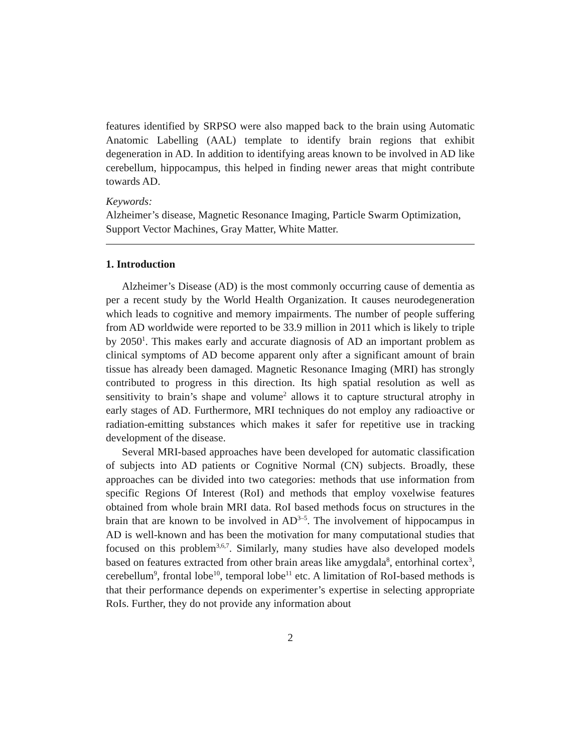features identified by SRPSO were also mapped back to the brain using Automatic Anatomic Labelling (AAL) template to identify brain regions that exhibit degeneration in AD. In addition to identifying areas known to be involved in AD like cerebellum, hippocampus, this helped in finding newer areas that might contribute towards AD.
Keywords:
Alzheimer’s disease, Magnetic Resonance Imaging, Particle Swarm Optimization, Support Vector Machines, Gray Matter, White Matter.
1. Introduction
Alzheimer’s Disease (AD) is the most commonly occurring cause of dementia as per a recent study by the World Health Organization. It causes neurodegeneration which leads to cognitive and memory impairments. The number of people suffering from AD worldwide were reported to be 33.9 million in 2011 which is likely to triple by 2050<sup>1</sup>. This makes early and accurate diagnosis of AD an important problem as clinical symptoms of AD become apparent only after a significant amount of brain tissue has already been damaged. Magnetic Resonance Imaging (MRI) has strongly contributed to progress in this direction. Its high spatial resolution as well as sensitivity to brain’s shape and volume<sup>2</sup> allows it to capture structural atrophy in early stages of AD. Furthermore, MRI techniques do not employ any radioactive or radiation-emitting substances which makes it safer for repetitive use in tracking development of the disease.
Several MRI-based approaches have been developed for automatic classification of subjects into AD patients or Cognitive Normal (CN) subjects. Broadly, these approaches can be divided into two categories: methods that use information from specific Regions Of Interest (RoI) and methods that employ voxelwise features obtained from whole brain MRI data. RoI based methods focus on structures in the brain that are known to be involved in AD<sup>3–5</sup>. The involvement of hippocampus in AD is well-known and has been the motivation for many computational studies that focused on this problem<sup>3,6,7</sup>. Similarly, many studies have also developed models based on features extracted from other brain areas like amygdala<sup>8</sup>, entorhinal cortex<sup>3</sup>, cerebellum<sup>9</sup>, frontal lobe<sup>10</sup>, temporal lobe<sup>11</sup> etc. A limitation of RoI-based methods is that their performance depends on experimenter’s expertise in selecting appropriate RoIs. Further, they do not provide any information about
2